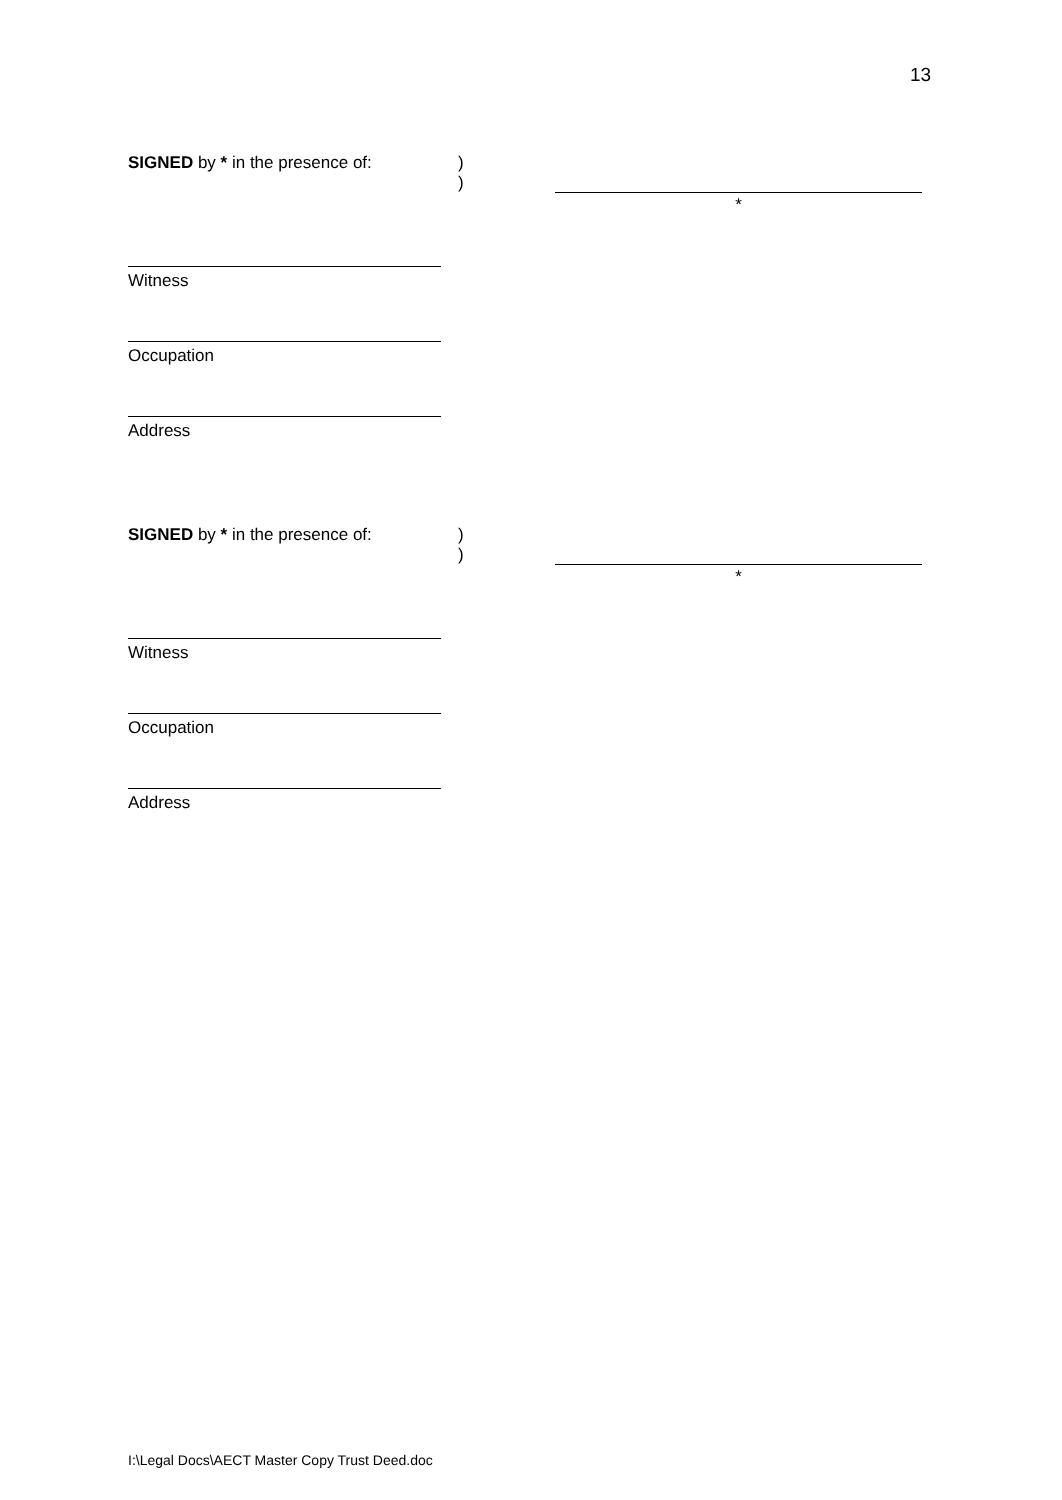13
SIGNED by * in the presence of: )
)
*
Witness
Occupation
Address
SIGNED by * in the presence of: )
)
*
Witness
Occupation
Address
I:\Legal Docs\AECT Master Copy Trust Deed.doc